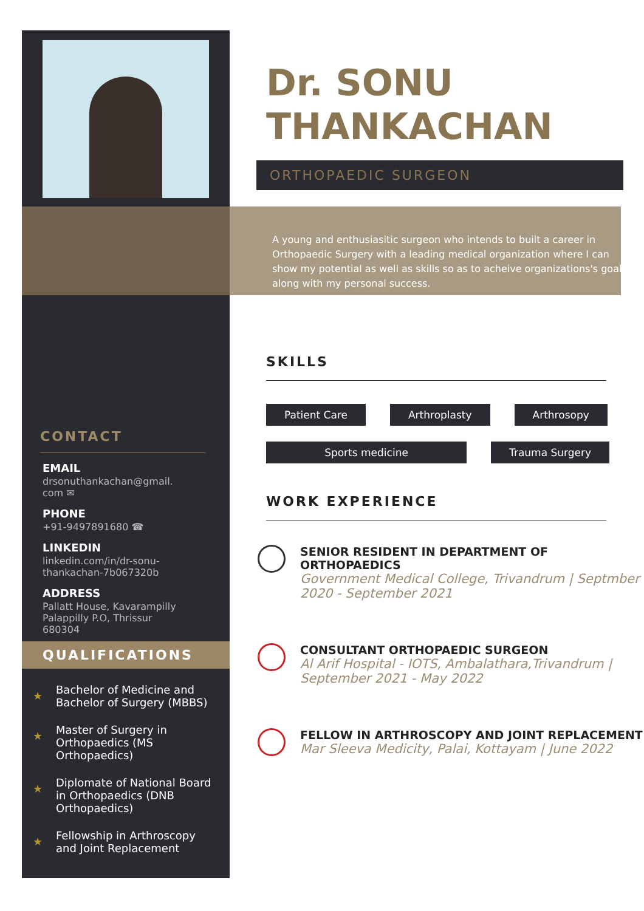CONTACT
EMAIL
drsonuthankachan@gmail. com ✉
PHONE
+91-9497891680 ☎
LINKEDIN
linkedin.com/in/dr-sonu-thankachan-7b067320b
ADDRESS
Pallatt House, Kavarampilly Palappilly P.O, Thrissur 680304
QUALIFICATIONS
★ Bachelor of Medicine and Bachelor of Surgery (MBBS)
★ Master of Surgery in Orthopaedics (MS Orthopaedics)
★ Diplomate of National Board in Orthopaedics (DNB Orthopaedics)
★ Fellowship in Arthroscopy and Joint Replacement
Dr. SONU THANKACHAN
ORTHOPAEDIC SURGEON
A young and enthusiasitic surgeon who intends to built a career in Orthopaedic Surgery with a leading medical organization where I can show my potential as well as skills so as to acheive organizations's goal along with my personal success.
SKILLS
Patient Care
Arthroplasty
Arthrosopy
Sports medicine
Trauma Surgery
WORK EXPERIENCE
SENIOR RESIDENT IN DEPARTMENT OF ORTHOPAEDICS
Government Medical College, Trivandrum | Septmber 2020 - September 2021
CONSULTANT ORTHOPAEDIC SURGEON
Al Arif Hospital - IOTS, Ambalathara,Trivandrum | September 2021 - May 2022
FELLOW IN ARTHROSCOPY AND JOINT REPLACEMENT
Mar Sleeva Medicity, Palai, Kottayam | June 2022